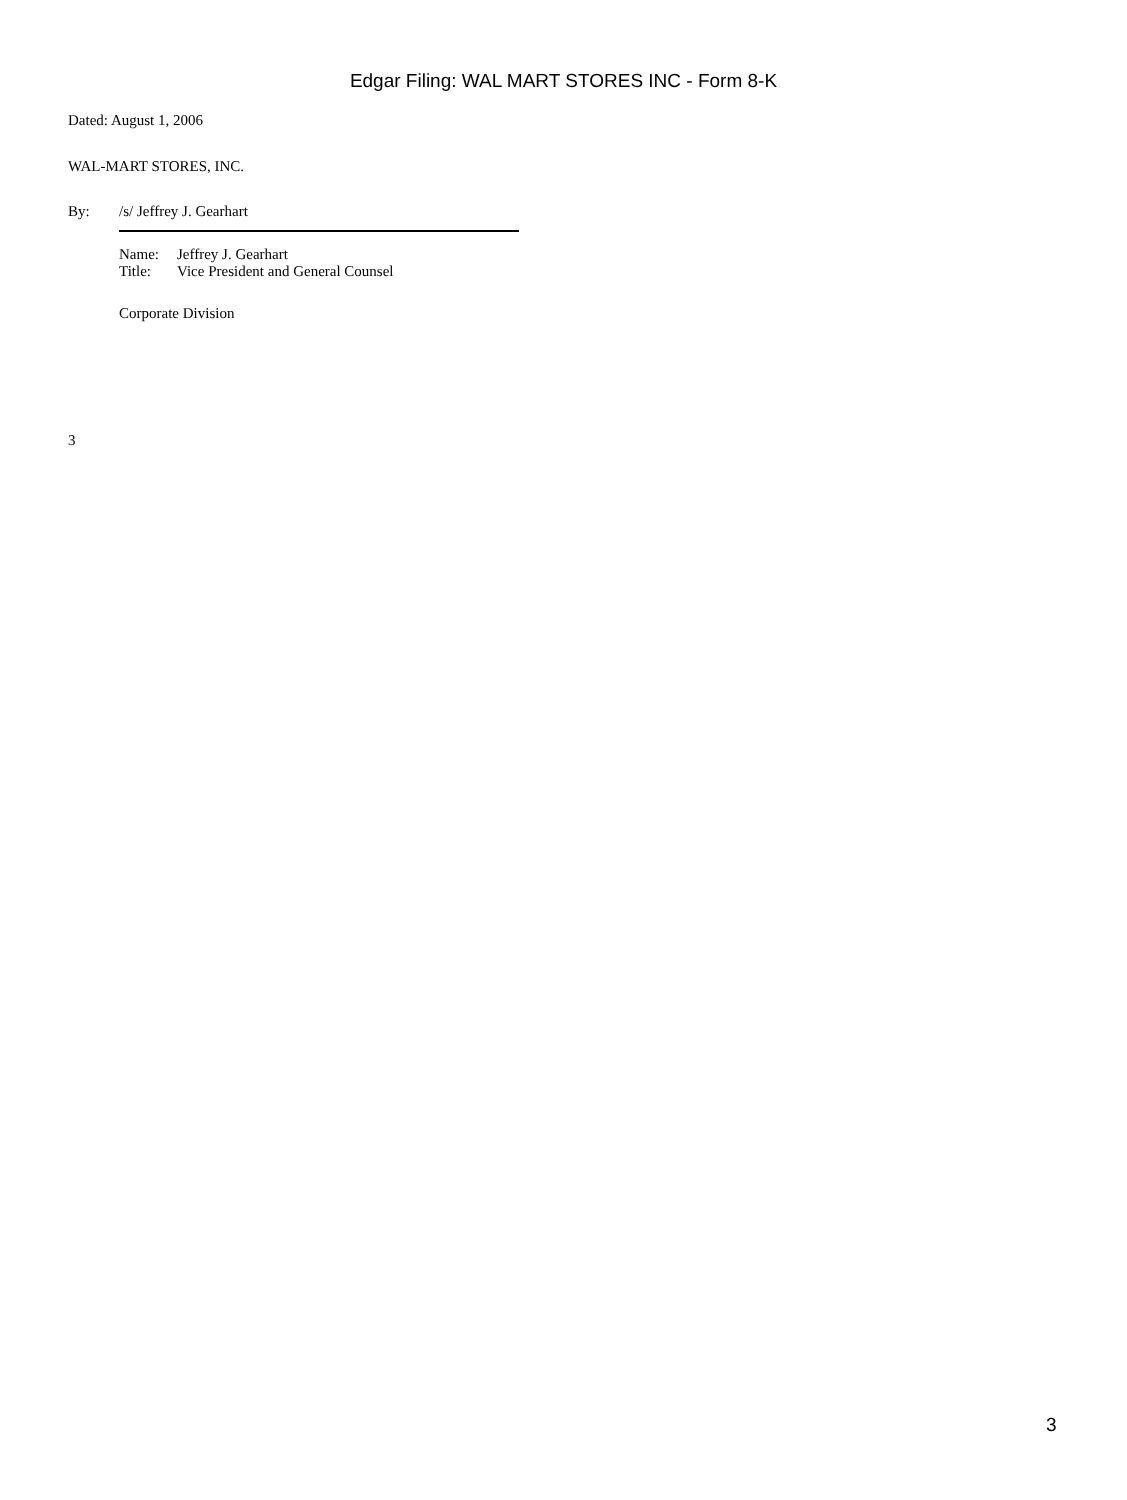Edgar Filing: WAL MART STORES INC - Form 8-K
Dated: August 1, 2006
WAL-MART STORES, INC.
By: /s/ Jeffrey J. Gearhart
| Name: | Jeffrey J. Gearhart |
| Title: | Vice President and General Counsel |
Corporate Division
3
3